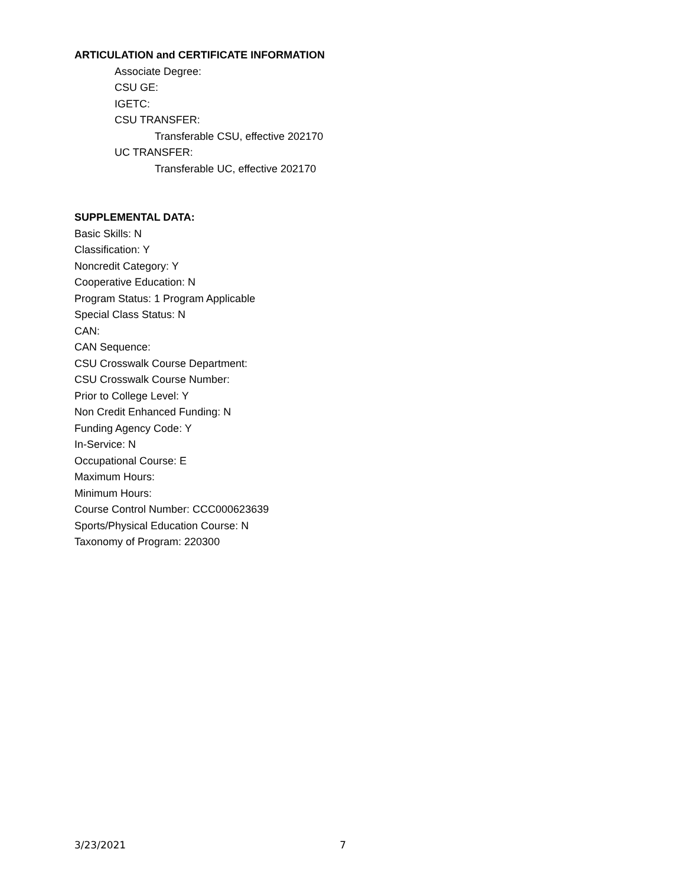ARTICULATION and CERTIFICATE INFORMATION
Associate Degree:
CSU GE:
IGETC:
CSU TRANSFER:
Transferable CSU, effective 202170
UC TRANSFER:
Transferable UC, effective 202170
SUPPLEMENTAL DATA:
Basic Skills: N
Classification: Y
Noncredit Category: Y
Cooperative Education: N
Program Status: 1 Program Applicable
Special Class Status: N
CAN:
CAN Sequence:
CSU Crosswalk Course Department:
CSU Crosswalk Course Number:
Prior to College Level: Y
Non Credit Enhanced Funding: N
Funding Agency Code: Y
In-Service: N
Occupational Course: E
Maximum Hours:
Minimum Hours:
Course Control Number: CCC000623639
Sports/Physical Education Course: N
Taxonomy of Program: 220300
3/23/2021 7